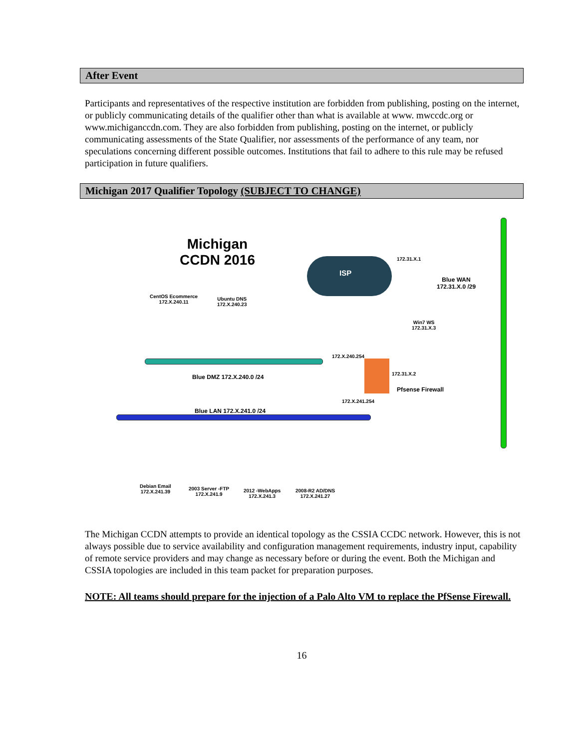After Event
Participants and representatives of the respective institution are forbidden from publishing, posting on the internet, or publicly communicating details of the qualifier other than what is available at www. mwccdc.org or www.michiganccdn.com. They are also forbidden from publishing, posting on the internet, or publicly communicating assessments of the State Qualifier, nor assessments of the performance of any team, nor speculations concerning different possible outcomes. Institutions that fail to adhere to this rule may be refused participation in future qualifiers.
Michigan 2017 Qualifier Topology (SUBJECT TO CHANGE)
Michigan
CCDN 2016
ISP
172.31.X.1
Blue WAN
172.31.X.0 /29
CentOS Ecommerce
172.X.240.11
Ubuntu DNS
172.X.240.23
Win7 WS
172.31.X.3
172.X.240.254
Blue DMZ 172.X.240.0 /24 172.31.X.2
Pfsense Firewall
172.X.241.254
Blue LAN 172.X.241.0 /24
Debian Email
172.X.241.39
2003 Server -FTP
172.X.241.9
2012 -WebApps
172.X.241.3
2008-R2 AD/DNS
172.X.241.27
The Michigan CCDN attempts to provide an identical topology as the CSSIA CCDC network. However, this is not always possible due to service availability and configuration management requirements, industry input, capability of remote service providers and may change as necessary before or during the event. Both the Michigan and CSSIA topologies are included in this team packet for preparation purposes.
NOTE: All teams should prepare for the injection of a Palo Alto VM to replace the PfSense Firewall.
16